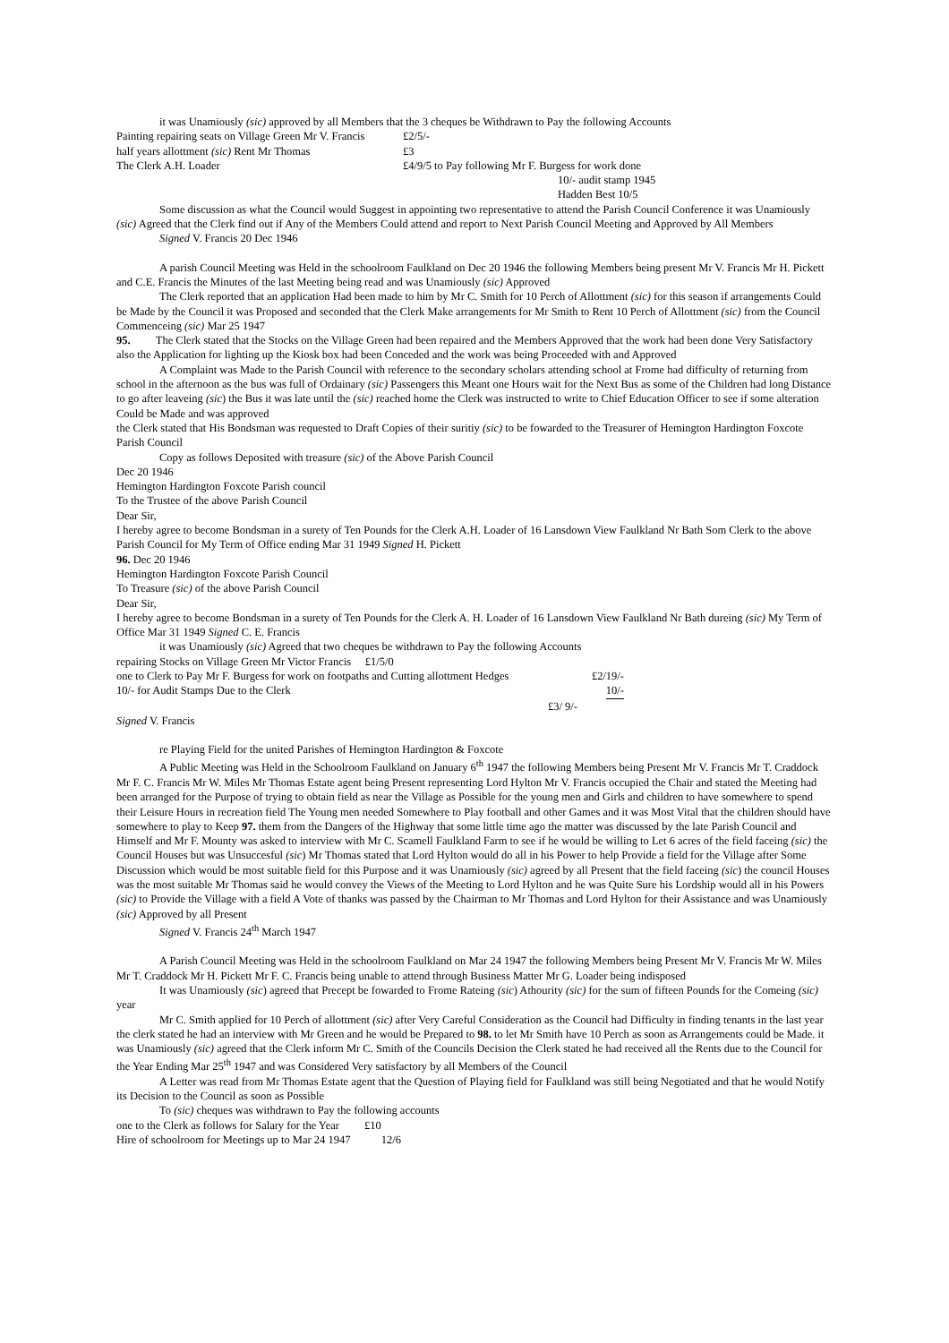it was Unamiously (sic) approved by all Members that the 3 cheques be Withdrawn to Pay the following Accounts
Painting repairing seats on Village Green Mr V. Francis £2/5/-
half years allottment (sic) Rent Mr Thomas £3
The Clerk A.H. Loader £4/9/5 to Pay following Mr F. Burgess for work done
10/- audit stamp 1945
Hadden Best 10/5
Some discussion as what the Council would Suggest in appointing two representative to attend the Parish Council Conference it was Unamiously (sic) Agreed that the Clerk find out if Any of the Members Could attend and report to Next Parish Council Meeting and Approved by All Members
Signed V. Francis 20 Dec 1946
A parish Council Meeting was Held in the schoolroom Faulkland on Dec 20 1946 the following Members being present Mr V. Francis Mr H. Pickett and C.E. Francis the Minutes of the last Meeting being read and was Unamiously (sic) Approved
The Clerk reported that an application Had been made to him by Mr C. Smith for 10 Perch of Allottment (sic) for this season if arrangements Could be Made by the Council it was Proposed and seconded that the Clerk Make arrangements for Mr Smith to Rent 10 Perch of Allottment (sic) from the Council Commenceing (sic) Mar 25 1947
95. The Clerk stated that the Stocks on the Village Green had been repaired and the Members Approved that the work had been done Very Satisfactory also the Application for lighting up the Kiosk box had been Conceded and the work was being Proceeded with and Approved
A Complaint was Made to the Parish Council with reference to the secondary scholars attending school at Frome had difficulty of returning from school in the afternoon as the bus was full of Ordainary (sic) Passengers this Meant one Hours wait for the Next Bus as some of the Children had long Distance to go after leaveing (sic) the Bus it was late until the (sic) reached home the Clerk was instructed to write to Chief Education Officer to see if some alteration Could be Made and was approved
the Clerk stated that His Bondsman was requested to Draft Copies of their suritiy (sic) to be fowarded to the Treasurer of Hemington Hardington Foxcote Parish Council
Copy as follows Deposited with treasure (sic) of the Above Parish Council
Dec 20 1946
Hemington Hardington Foxcote Parish council
To the Trustee of the above Parish Council
Dear Sir,
I hereby agree to become Bondsman in a surety of Ten Pounds for the Clerk A.H. Loader of 16 Lansdown View Faulkland Nr Bath Som Clerk to the above Parish Council for My Term of Office ending Mar 31 1949 Signed H. Pickett
96. Dec 20 1946
Hemington Hardington Foxcote Parish Council
To Treasure (sic) of the above Parish Council
Dear Sir,
I hereby agree to become Bondsman in a surety of Ten Pounds for the Clerk A. H. Loader of 16 Lansdown View Faulkland Nr Bath dureing (sic) My Term of Office Mar 31 1949 Signed C. E. Francis
it was Unamiously (sic) Agreed that two cheques be withdrawn to Pay the following Accounts
repairing Stocks on Village Green Mr Victor Francis £1/5/0
one to Clerk to Pay Mr F. Burgess for work on footpaths and Cutting allottment Hedges £2/19/-
10/- for Audit Stamps Due to the Clerk 10/-
£3/ 9/-
Signed V. Francis
re Playing Field for the united Parishes of Hemington Hardington & Foxcote
A Public Meeting was Held in the Schoolroom Faulkland on January 6<sup>th</sup> 1947 the following Members being Present Mr V. Francis Mr T. Craddock Mr F. C. Francis Mr W. Miles Mr Thomas Estate agent being Present representing Lord Hylton Mr V. Francis occupied the Chair and stated the Meeting had been arranged for the Purpose of trying to obtain field as near the Village as Possible for the young men and Girls and children to have somewhere to spend their Leisure Hours in recreation field The Young men needed Somewhere to Play football and other Games and it was Most Vital that the children should have somewhere to play to Keep 97. them from the Dangers of the Highway that some little time ago the matter was discussed by the late Parish Council and Himself and Mr F. Mounty was asked to interview with Mr C. Scamell Faulkland Farm to see if he would be willing to Let 6 acres of the field faceing (sic) the Council Houses but was Unsuccesful (sic) Mr Thomas stated that Lord Hylton would do all in his Power to help Provide a field for the Village after Some Discussion which would be most suitable field for this Purpose and it was Unamiously (sic) agreed by all Present that the field faceing (sic) the council Houses was the most suitable Mr Thomas said he would convey the Views of the Meeting to Lord Hylton and he was Quite Sure his Lordship would all in his Powers (sic) to Provide the Village with a field A Vote of thanks was passed by the Chairman to Mr Thomas and Lord Hylton for their Assistance and was Unamiously (sic) Approved by all Present
Signed V. Francis 24<sup>th</sup> March 1947
A Parish Council Meeting was Held in the schoolroom Faulkland on Mar 24 1947 the following Members being Present Mr V. Francis Mr W. Miles Mr T. Craddock Mr H. Pickett Mr F. C. Francis being unable to attend through Business Matter Mr G. Loader being indisposed
It was Unamiously (sic) agreed that Precept be fowarded to Frome Rateing (sic) Athourity (sic) for the sum of fifteen Pounds for the Comeing (sic) year
Mr C. Smith applied for 10 Perch of allottment (sic) after Very Careful Consideration as the Council had Difficulty in finding tenants in the last year the clerk stated he had an interview with Mr Green and he would be Prepared to 98. to let Mr Smith have 10 Perch as soon as Arrangements could be Made. it was Unamiously (sic) agreed that the Clerk inform Mr C. Smith of the Councils Decision the Clerk stated he had received all the Rents due to the Council for the Year Ending Mar 25<sup>th</sup> 1947 and was Considered Very satisfactory by all Members of the Council
A Letter was read from Mr Thomas Estate agent that the Question of Playing field for Faulkland was still being Negotiated and that he would Notify its Decision to the Council as soon as Possible
To (sic) cheques was withdrawn to Pay the following accounts
one to the Clerk as follows for Salary for the Year £10
Hire of schoolroom for Meetings up to Mar 24 1947 12/6